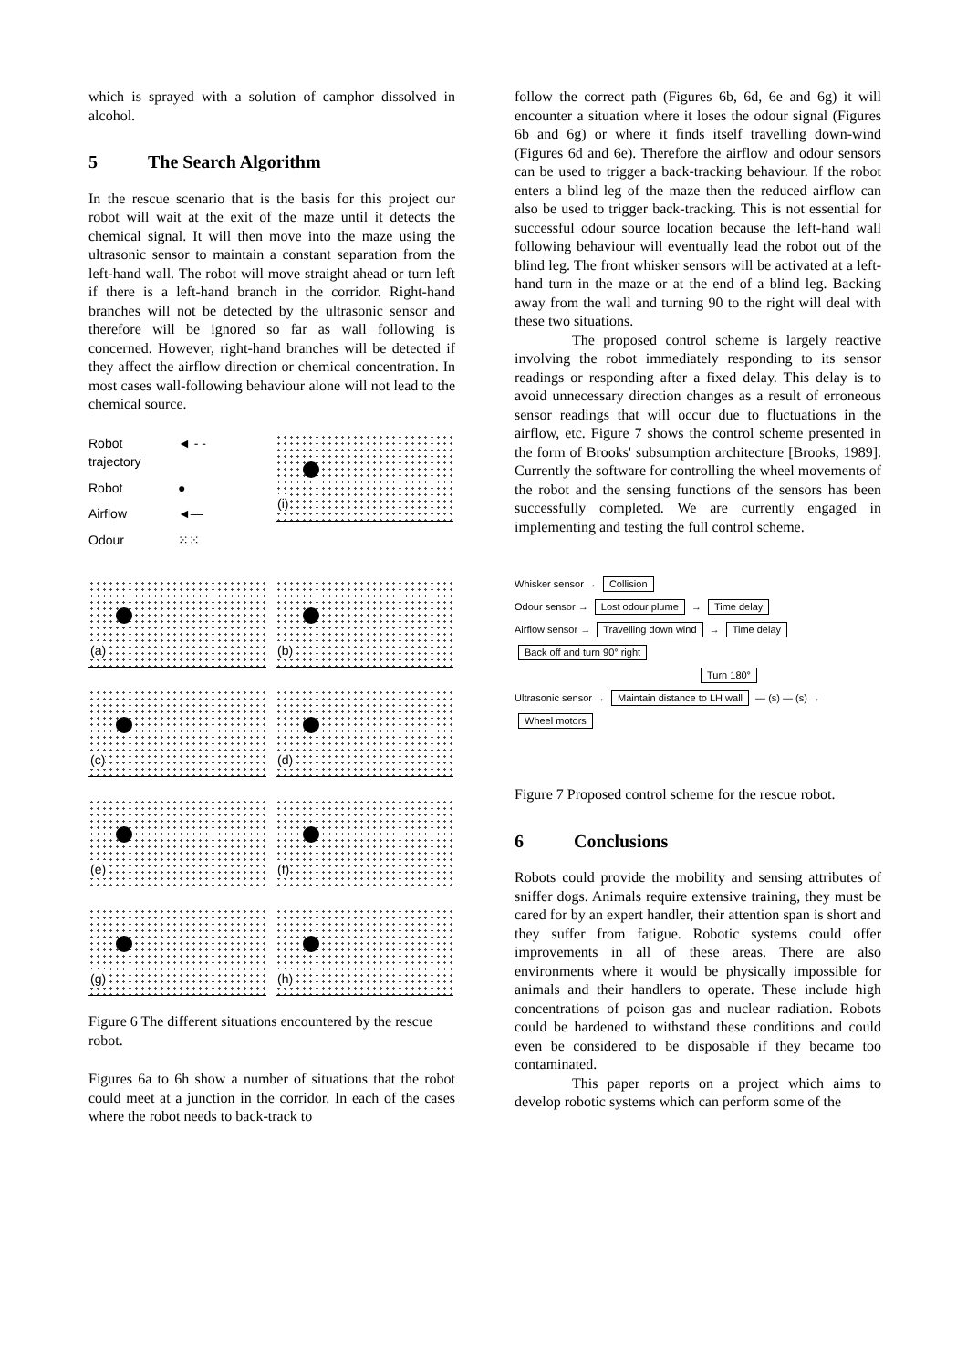which is sprayed with a solution of camphor dissolved in alcohol.
5 The Search Algorithm
In the rescue scenario that is the basis for this project our robot will wait at the exit of the maze until it detects the chemical signal. It will then move into the maze using the ultrasonic sensor to maintain a constant separation from the left-hand wall. The robot will move straight ahead or turn left if there is a left-hand branch in the corridor. Right-hand branches will not be detected by the ultrasonic sensor and therefore will be ignored so far as wall following is concerned. However, right-hand branches will be detected if they affect the airflow direction or chemical concentration. In most cases wall-following behaviour alone will not lead to the chemical source.
Robot trajectory
◄ - -
Robot
●
Airflow
◄—
Odour
⁙⁙
(i)
(a)
(b)
(c)
(d)
(e)
(f)
(g)
(h)
Figure 6 The different situations encountered by the rescue robot.
Figures 6a to 6h show a number of situations that the robot could meet at a junction in the corridor. In each of the cases where the robot needs to back-track to
follow the correct path (Figures 6b, 6d, 6e and 6g) it will encounter a situation where it loses the odour signal (Figures 6b and 6g) or where it finds itself travelling down-wind (Figures 6d and 6e). Therefore the airflow and odour sensors can be used to trigger a back-tracking behaviour. If the robot enters a blind leg of the maze then the reduced airflow can also be used to trigger back-tracking. This is not essential for successful odour source location because the left-hand wall following behaviour will eventually lead the robot out of the blind leg. The front whisker sensors will be activated at a left-hand turn in the maze or at the end of a blind leg. Backing away from the wall and turning 90 to the right will deal with these two situations.
The proposed control scheme is largely reactive involving the robot immediately responding to its sensor readings or responding after a fixed delay. This delay is to avoid unnecessary direction changes as a result of erroneous sensor readings that will occur due to fluctuations in the airflow, etc. Figure 7 shows the control scheme presented in the form of Brooks' subsumption architecture [Brooks, 1989]. Currently the software for controlling the wheel movements of the robot and the sensing functions of the sensors has been successfully completed. We are currently engaged in implementing and testing the full control scheme.
Whisker sensor → Collision
Odour sensor → Lost odour plume → Time delay
Airflow sensor → Travelling down wind → Time delay Back off and turn 90° right
Turn 180°
Ultrasonic sensor → Maintain distance to LH wall — (s) — (s) → Wheel motors
Figure 7 Proposed control scheme for the rescue robot.
6 Conclusions
Robots could provide the mobility and sensing attributes of sniffer dogs. Animals require extensive training, they must be cared for by an expert handler, their attention span is short and they suffer from fatigue. Robotic systems could offer improvements in all of these areas. There are also environments where it would be physically impossible for animals and their handlers to operate. These include high concentrations of poison gas and nuclear radiation. Robots could be hardened to withstand these conditions and could even be considered to be disposable if they became too contaminated.
This paper reports on a project which aims to develop robotic systems which can perform some of the